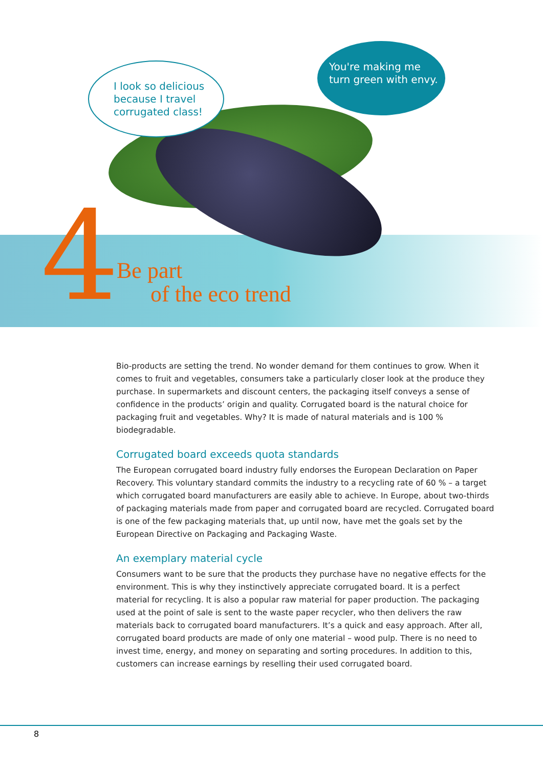I look so delicious
because I travel
corrugated class!
You're making me
turn green with envy.
4
Be part
of the eco trend
Bio-products are setting the trend. No wonder demand for them continues to grow. When it comes to fruit and vegetables, consumers take a particularly closer look at the produce they purchase. In supermarkets and discount centers, the packaging itself conveys a sense of confidence in the products’ origin and quality. Corrugated board is the natural choice for packaging fruit and vegetables. Why? It is made of natural materials and is 100 % biodegradable.
Corrugated board exceeds quota standards
The European corrugated board industry fully endorses the European Declaration on Paper Recovery. This voluntary standard commits the industry to a recycling rate of 60 % – a target which corrugated board manufacturers are easily able to achieve. In Europe, about two-thirds of packaging materials made from paper and corrugated board are recycled. Corrugated board is one of the few packaging materials that, up until now, have met the goals set by the European Directive on Packaging and Packaging Waste.
An exemplary material cycle
Consumers want to be sure that the products they purchase have no negative effects for the environment. This is why they instinctively appreciate corrugated board. It is a perfect material for recycling. It is also a popular raw material for paper production. The packaging used at the point of sale is sent to the waste paper recycler, who then delivers the raw materials back to corrugated board manufacturers. It’s a quick and easy approach. After all, corrugated board products are made of only one material – wood pulp. There is no need to invest time, energy, and money on separating and sorting procedures. In addition to this, customers can increase earnings by reselling their used corrugated board.
8